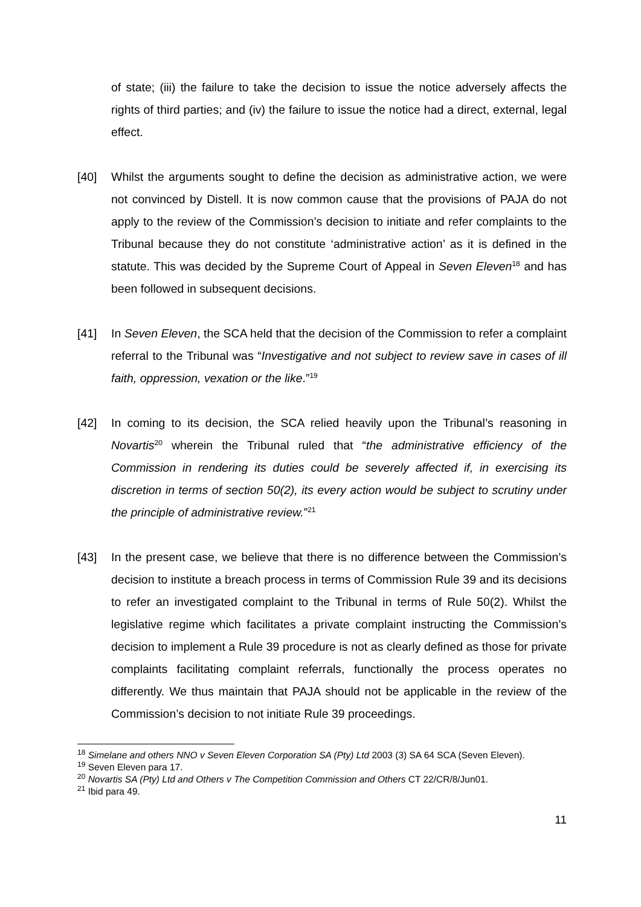of state; (iii) the failure to take the decision to issue the notice adversely affects the rights of third parties; and (iv) the failure to issue the notice had a direct, external, legal effect.
[40] Whilst the arguments sought to define the decision as administrative action, we were not convinced by Distell. It is now common cause that the provisions of PAJA do not apply to the review of the Commission’s decision to initiate and refer complaints to the Tribunal because they do not constitute ‘administrative action’ as it is defined in the statute. This was decided by the Supreme Court of Appeal in Seven Eleven<sup>18</sup> and has been followed in subsequent decisions.
[41] In Seven Eleven, the SCA held that the decision of the Commission to refer a complaint referral to the Tribunal was “Investigative and not subject to review save in cases of ill faith, oppression, vexation or the like.”<sup>19</sup>
[42] In coming to its decision, the SCA relied heavily upon the Tribunal’s reasoning in Novartis<sup>20</sup> wherein the Tribunal ruled that “the administrative efficiency of the Commission in rendering its duties could be severely affected if, in exercising its discretion in terms of section 50(2), its every action would be subject to scrutiny under the principle of administrative review.”<sup>21</sup>
[43] In the present case, we believe that there is no difference between the Commission’s decision to institute a breach process in terms of Commission Rule 39 and its decisions to refer an investigated complaint to the Tribunal in terms of Rule 50(2). Whilst the legislative regime which facilitates a private complaint instructing the Commission’s decision to implement a Rule 39 procedure is not as clearly defined as those for private complaints facilitating complaint referrals, functionally the process operates no differently. We thus maintain that PAJA should not be applicable in the review of the Commission’s decision to not initiate Rule 39 proceedings.
<sup>18</sup> Simelane and others NNO v Seven Eleven Corporation SA (Pty) Ltd 2003 (3) SA 64 SCA (Seven Eleven).
<sup>19</sup> Seven Eleven para 17.
<sup>20</sup> Novartis SA (Pty) Ltd and Others v The Competition Commission and Others CT 22/CR/8/Jun01.
<sup>21</sup> Ibid para 49.
11